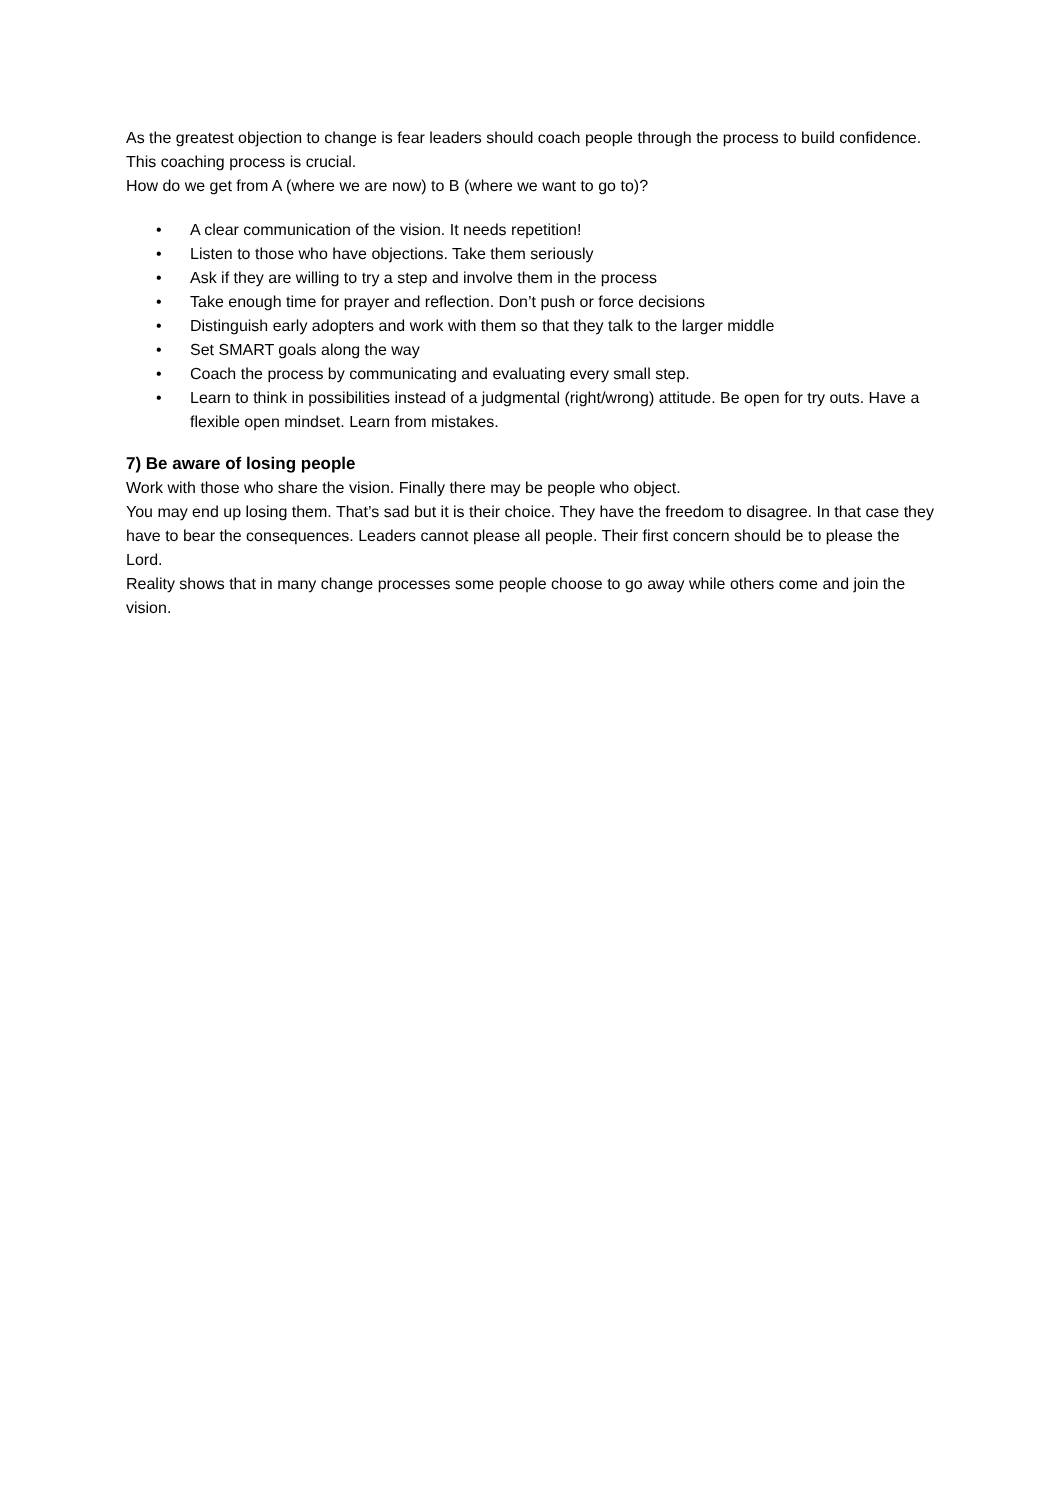As the greatest objection to change is fear leaders should coach people through the process to build confidence. This coaching process is crucial.
How do we get from A (where we are now) to B (where we want to go to)?
• A clear communication of the vision. It needs repetition!
• Listen to those who have objections. Take them seriously
• Ask if they are willing to try a step and involve them in the process
• Take enough time for prayer and reflection. Don’t push or force decisions
• Distinguish early adopters and work with them so that they talk to the larger middle
• Set SMART goals along the way
• Coach the process by communicating and evaluating every small step.
• Learn to think in possibilities instead of a judgmental (right/wrong) attitude. Be open for try outs. Have a flexible open mindset. Learn from mistakes.
7) Be aware of losing people
Work with those who share the vision. Finally there may be people who object.
You may end up losing them. That’s sad but it is their choice. They have the freedom to disagree. In that case they have to bear the consequences. Leaders cannot please all people. Their first concern should be to please the Lord.
Reality shows that in many change processes some people choose to go away while others come and join the vision.